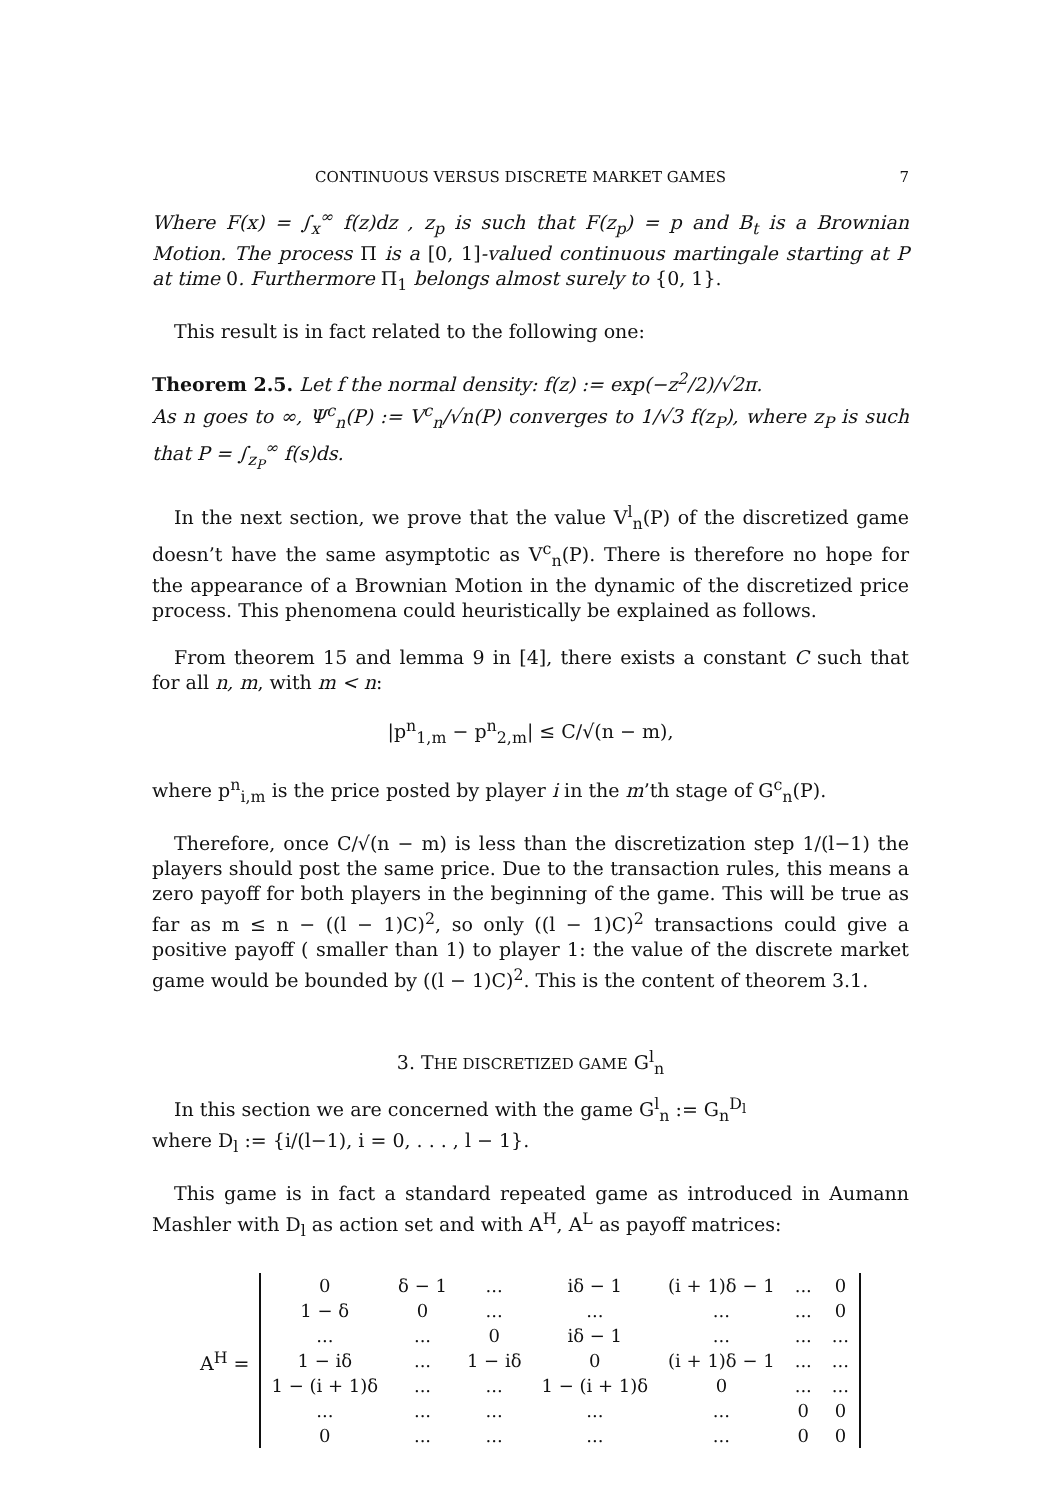CONTINUOUS VERSUS DISCRETE MARKET GAMES 7
Where F(x) = ∫<sub>x</sub><sup>∞</sup> f(z)dz , z<sub>p</sub> is such that F(z<sub>p</sub>) = p and B<sub>t</sub> is a Brownian Motion. The process Π is a [0, 1]-valued continuous martingale starting at P at time 0. Furthermore Π<sub>1</sub> belongs almost surely to {0, 1}.
This result is in fact related to the following one:
Theorem 2.5. Let f the normal density: f(z) := exp(−z<sup>2</sup>/2)/√2π.
As n goes to ∞, Ψ<sup>c</sup><sub>n</sub>(P) := V<sup>c</sup><sub>n</sub>/√n(P) converges to 1/√3 f(z<sub>P</sub>), where z<sub>P</sub> is such that P = ∫<sub>z<sub>P</sub></sub><sup>∞</sup> f(s)ds.
In the next section, we prove that the value V<sup>l</sup><sub>n</sub>(P) of the discretized game doesn’t have the same asymptotic as V<sup>c</sup><sub>n</sub>(P). There is therefore no hope for the appearance of a Brownian Motion in the dynamic of the discretized price process. This phenomena could heuristically be explained as follows.
From theorem 15 and lemma 9 in [4], there exists a constant C such that for all n, m, with m < n:
|p<sup>n</sup><sub>1,m</sub> − p<sup>n</sup><sub>2,m</sub>| ≤ C/√(n − m),
where p<sup>n</sup><sub>i,m</sub> is the price posted by player i in the m’th stage of G<sup>c</sup><sub>n</sub>(P).
Therefore, once C/√(n − m) is less than the discretization step 1/(l−1) the players should post the same price. Due to the transaction rules, this means a zero payoff for both players in the beginning of the game. This will be true as far as m ≤ n − ((l − 1)C)<sup>2</sup>, so only ((l − 1)C)<sup>2</sup> transactions could give a positive payoff ( smaller than 1) to player 1: the value of the discrete market game would be bounded by ((l − 1)C)<sup>2</sup>. This is the content of theorem 3.1.
3. THE DISCRETIZED GAME G<sup>l</sup><sub>n</sub>
In this section we are concerned with the game G<sup>l</sup><sub>n</sub> := G<sub>n</sub><sup>D<sub>l</sub></sup>
where D<sub>l</sub> := {i/(l−1), i = 0, . . . , l − 1}.
This game is in fact a standard repeated game as introduced in Aumann Mashler with D<sub>l</sub> as action set and with A<sup>H</sup>, A<sup>L</sup> as payoff matrices:
A<sup>H</sup> =
| 0 | δ − 1 | ... | iδ − 1 | (i + 1)δ − 1 | ... | 0 |
| 1 − δ | 0 | ... | ... | ... | ... | 0 |
| ... | ... | 0 | iδ − 1 | ... | ... | ... |
| 1 − iδ | ... | 1 − iδ | 0 | (i + 1)δ − 1 | ... | ... |
| 1 − (i + 1)δ | ... | ... | 1 − (i + 1)δ | 0 | ... | ... |
| ... | ... | ... | ... | ... | 0 | 0 |
| 0 | ... | ... | ... | ... | 0 | 0 |